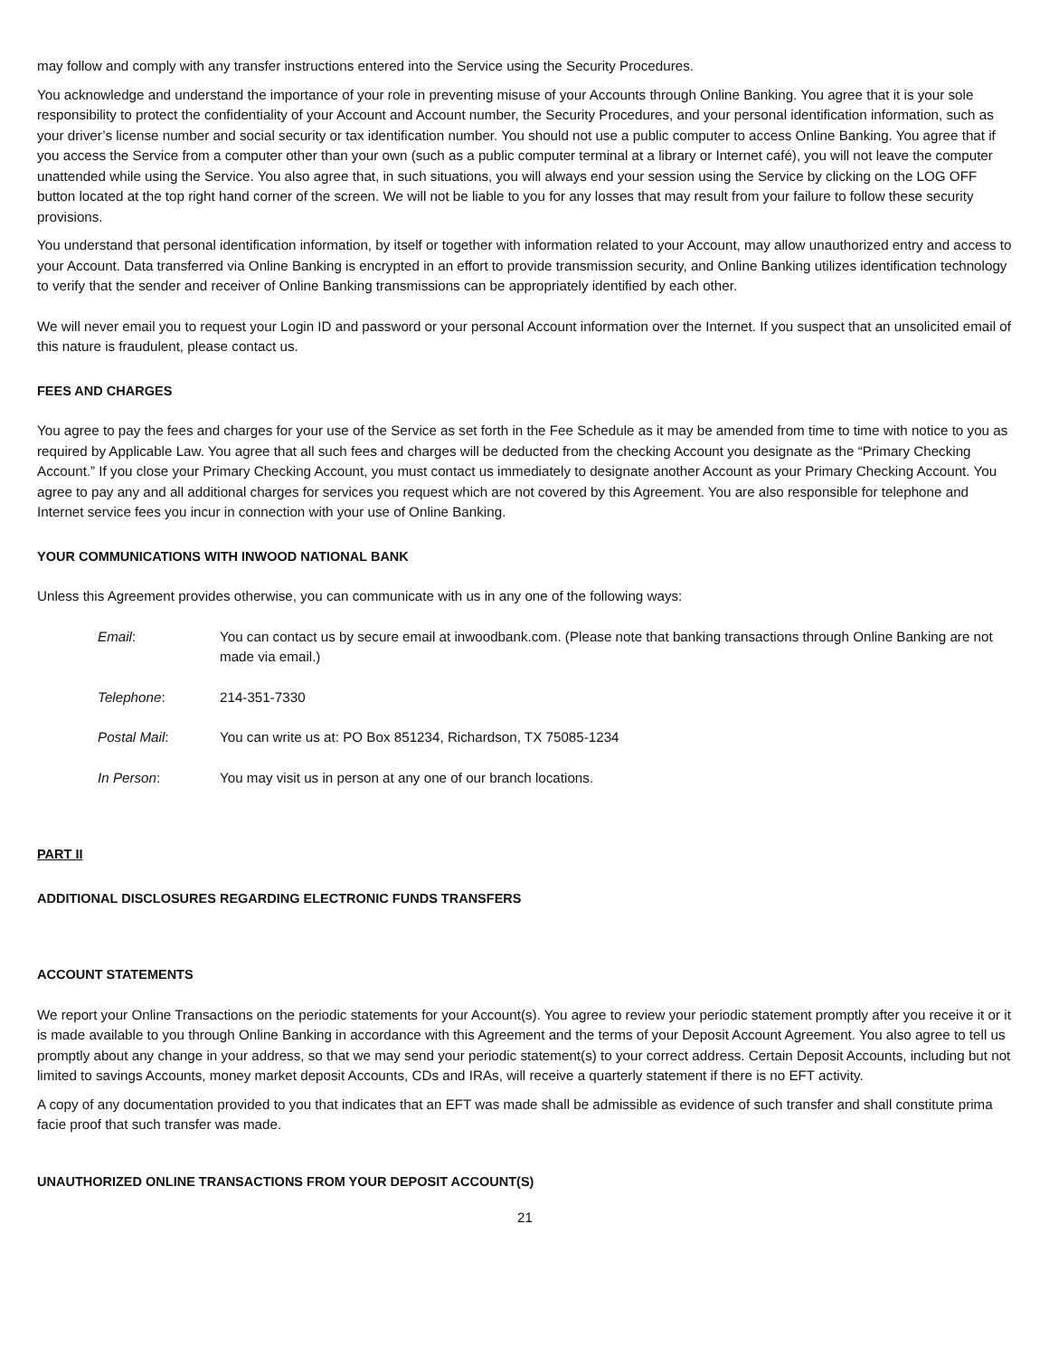may follow and comply with any transfer instructions entered into the Service using the Security Procedures.
You acknowledge and understand the importance of your role in preventing misuse of your Accounts through Online Banking. You agree that it is your sole responsibility to protect the confidentiality of your Account and Account number, the Security Procedures, and your personal identification information, such as your driver’s license number and social security or tax identification number. You should not use a public computer to access Online Banking. You agree that if you access the Service from a computer other than your own (such as a public computer terminal at a library or Internet café), you will not leave the computer unattended while using the Service. You also agree that, in such situations, you will always end your session using the Service by clicking on the LOG OFF button located at the top right hand corner of the screen. We will not be liable to you for any losses that may result from your failure to follow these security provisions.
You understand that personal identification information, by itself or together with information related to your Account, may allow unauthorized entry and access to your Account. Data transferred via Online Banking is encrypted in an effort to provide transmission security, and Online Banking utilizes identification technology to verify that the sender and receiver of Online Banking transmissions can be appropriately identified by each other.
We will never email you to request your Login ID and password or your personal Account information over the Internet. If you suspect that an unsolicited email of this nature is fraudulent, please contact us.
FEES AND CHARGES
You agree to pay the fees and charges for your use of the Service as set forth in the Fee Schedule as it may be amended from time to time with notice to you as required by Applicable Law. You agree that all such fees and charges will be deducted from the checking Account you designate as the “Primary Checking Account.” If you close your Primary Checking Account, you must contact us immediately to designate another Account as your Primary Checking Account. You agree to pay any and all additional charges for services you request which are not covered by this Agreement. You are also responsible for telephone and Internet service fees you incur in connection with your use of Online Banking.
YOUR COMMUNICATIONS WITH INWOOD NATIONAL BANK
Unless this Agreement provides otherwise, you can communicate with us in any one of the following ways:
Email: You can contact us by secure email at inwoodbank.com. (Please note that banking transactions through Online Banking are not made via email.)
Telephone: 214-351-7330
Postal Mail: You can write us at: PO Box 851234, Richardson, TX 75085-1234
In Person: You may visit us in person at any one of our branch locations.
PART II
ADDITIONAL DISCLOSURES REGARDING ELECTRONIC FUNDS TRANSFERS
ACCOUNT STATEMENTS
We report your Online Transactions on the periodic statements for your Account(s). You agree to review your periodic statement promptly after you receive it or it is made available to you through Online Banking in accordance with this Agreement and the terms of your Deposit Account Agreement. You also agree to tell us promptly about any change in your address, so that we may send your periodic statement(s) to your correct address. Certain Deposit Accounts, including but not limited to savings Accounts, money market deposit Accounts, CDs and IRAs, will receive a quarterly statement if there is no EFT activity.
A copy of any documentation provided to you that indicates that an EFT was made shall be admissible as evidence of such transfer and shall constitute prima facie proof that such transfer was made.
UNAUTHORIZED ONLINE TRANSACTIONS FROM YOUR DEPOSIT ACCOUNT(S)
21